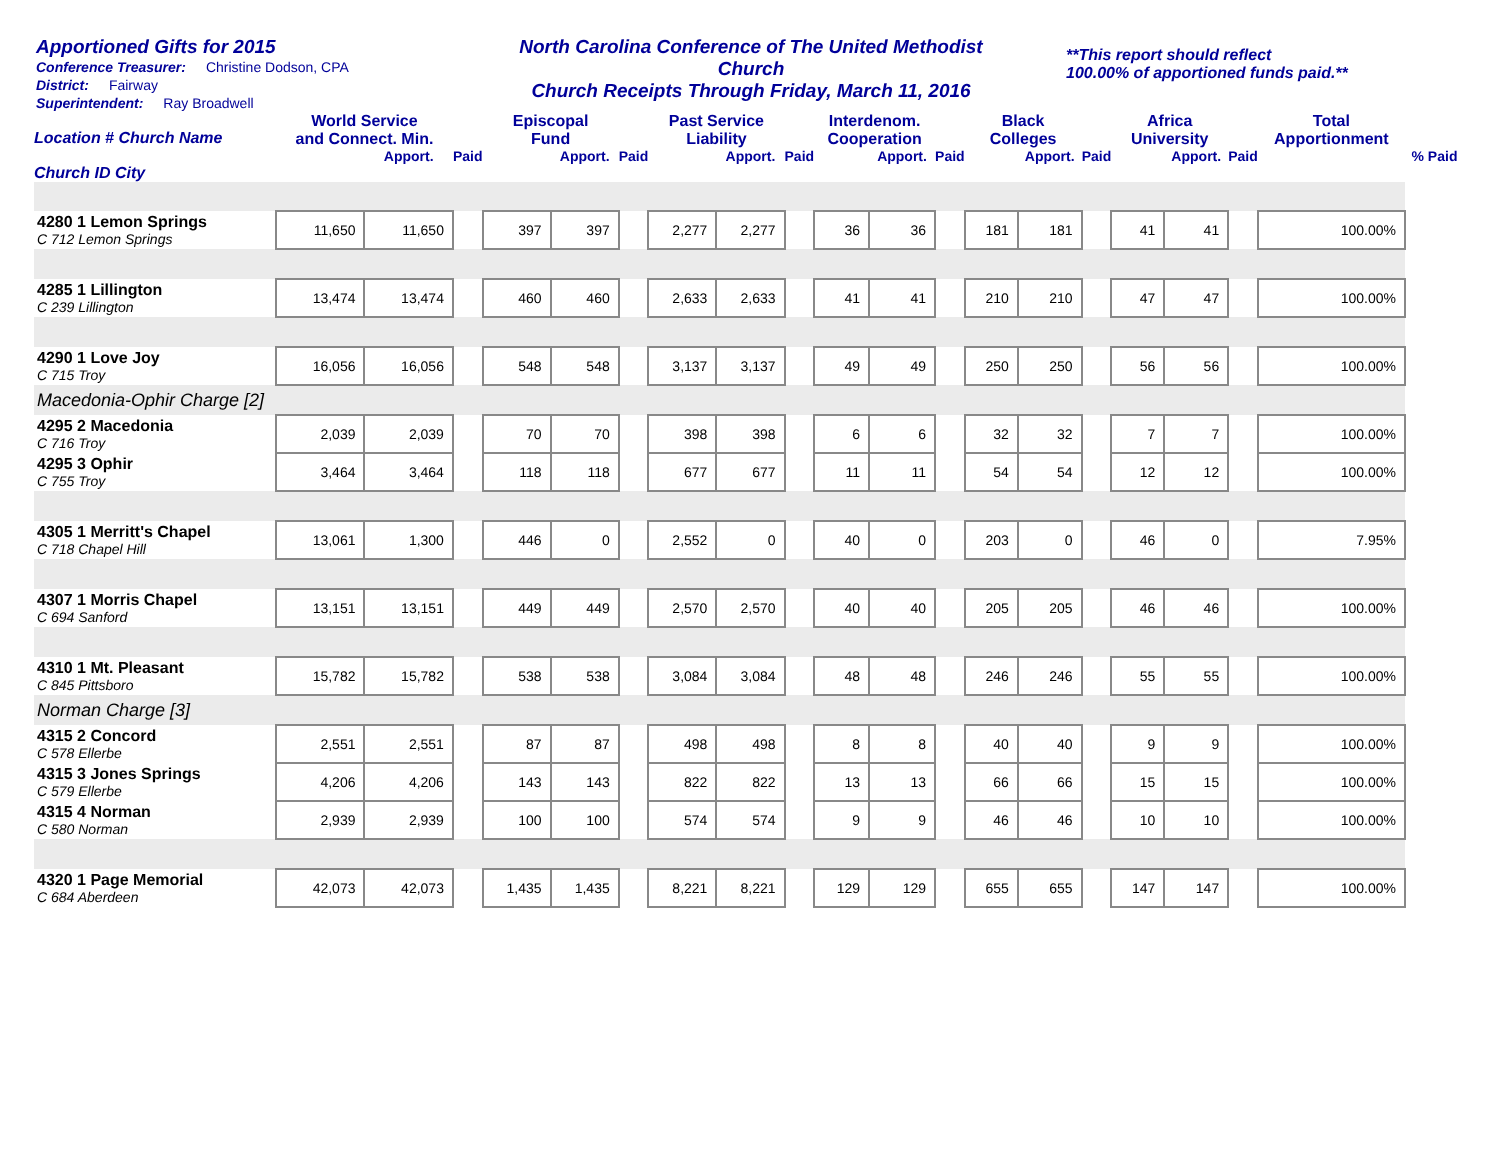Apportioned Gifts for 2015
Conference Treasurer: Christine Dodson, CPA
District: Fairway
Superintendent: Ray Broadwell
North Carolina Conference of The United Methodist Church
Church Receipts Through Friday, March 11, 2016
**This report should reflect
100.00% of apportioned funds paid.**
| Location # Church Name | World Service and Connect. Min. | | | Episcopal Fund | | | Past Service Liability | | | Interdenom. Cooperation | | | Black Colleges | | | Africa University | | | Total Apportionment | |
| --- | --- | --- | --- | --- | --- | --- | --- | --- | --- | --- | --- | --- | --- | --- | --- | --- | --- | --- | --- | --- |
| | | Apport. | Paid | | Apport. | Paid | | Apport. | Paid | | Apport. | Paid | | Apport. | Paid | | Apport. | Paid | | % Paid |
| Church ID City | | | | | | | | | | | | | | | | | | | | |
| 4280 1 Lemon Springs C 712 Lemon Springs | 11,650 | 11,650 | | 397 | 397 | | 2,277 | 2,277 | | 36 | 36 | | 181 | 181 | | 41 | 41 | | 100.00% | |
| 4285 1 Lillington C 239 Lillington | 13,474 | 13,474 | | 460 | 460 | | 2,633 | 2,633 | | 41 | 41 | | 210 | 210 | | 47 | 47 | | 100.00% | |
| 4290 1 Love Joy C 715 Troy | 16,056 | 16,056 | | 548 | 548 | | 3,137 | 3,137 | | 49 | 49 | | 250 | 250 | | 56 | 56 | | 100.00% | |
| Macedonia-Ophir Charge [2] | | | | | | | | | | | | | | | | | | | | |
| 4295 2 Macedonia C 716 Troy | 2,039 | 2,039 | | 70 | 70 | | 398 | 398 | | 6 | 6 | | 32 | 32 | | 7 | 7 | | 100.00% | |
| 4295 3 Ophir C 755 Troy | 3,464 | 3,464 | | 118 | 118 | | 677 | 677 | | 11 | 11 | | 54 | 54 | | 12 | 12 | | 100.00% | |
| 4305 1 Merritt's Chapel C 718 Chapel Hill | 13,061 | 1,300 | | 446 | 0 | | 2,552 | 0 | | 40 | 0 | | 203 | 0 | | 46 | 0 | | 7.95% | |
| 4307 1 Morris Chapel C 694 Sanford | 13,151 | 13,151 | | 449 | 449 | | 2,570 | 2,570 | | 40 | 40 | | 205 | 205 | | 46 | 46 | | 100.00% | |
| 4310 1 Mt. Pleasant C 845 Pittsboro | 15,782 | 15,782 | | 538 | 538 | | 3,084 | 3,084 | | 48 | 48 | | 246 | 246 | | 55 | 55 | | 100.00% | |
| Norman Charge [3] | | | | | | | | | | | | | | | | | | | | |
| 4315 2 Concord C 578 Ellerbe | 2,551 | 2,551 | | 87 | 87 | | 498 | 498 | | 8 | 8 | | 40 | 40 | | 9 | 9 | | 100.00% | |
| 4315 3 Jones Springs C 579 Ellerbe | 4,206 | 4,206 | | 143 | 143 | | 822 | 822 | | 13 | 13 | | 66 | 66 | | 15 | 15 | | 100.00% | |
| 4315 4 Norman C 580 Norman | 2,939 | 2,939 | | 100 | 100 | | 574 | 574 | | 9 | 9 | | 46 | 46 | | 10 | 10 | | 100.00% | |
| 4320 1 Page Memorial C 684 Aberdeen | 42,073 | 42,073 | | 1,435 | 1,435 | | 8,221 | 8,221 | | 129 | 129 | | 655 | 655 | | 147 | 147 | | 100.00% | |